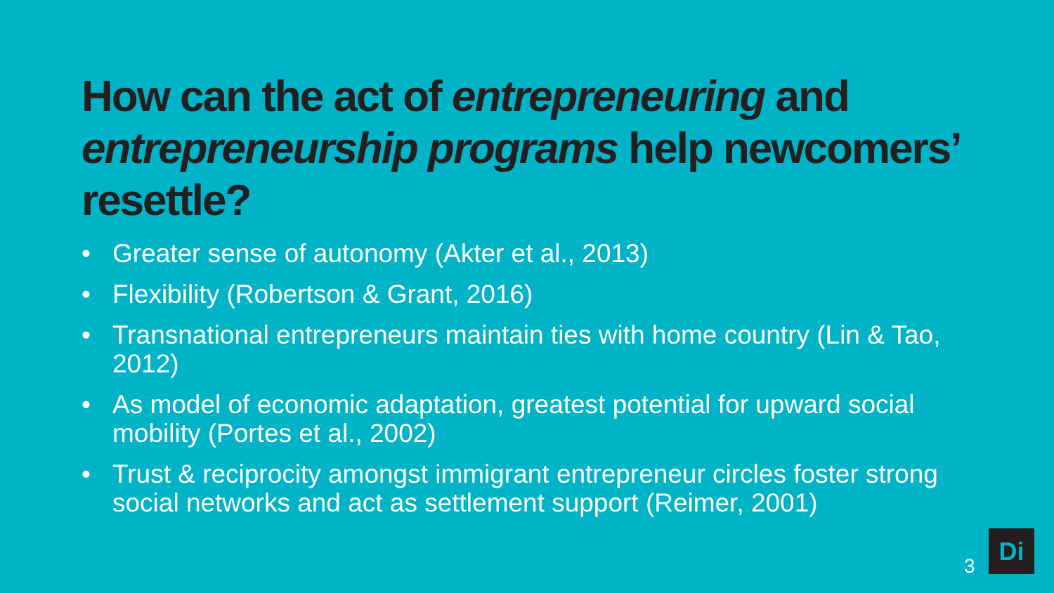How can the act of entrepreneuring and entrepreneurship programs help newcomers’ resettle?
• Greater sense of autonomy (Akter et al., 2013)
• Flexibility (Robertson & Grant, 2016)
• Transnational entrepreneurs maintain ties with home country (Lin & Tao, 2012)
• As model of economic adaptation, greatest potential for upward social mobility (Portes et al., 2002)
• Trust & reciprocity amongst immigrant entrepreneur circles foster strong social networks and act as settlement support (Reimer, 2001)
3
Di